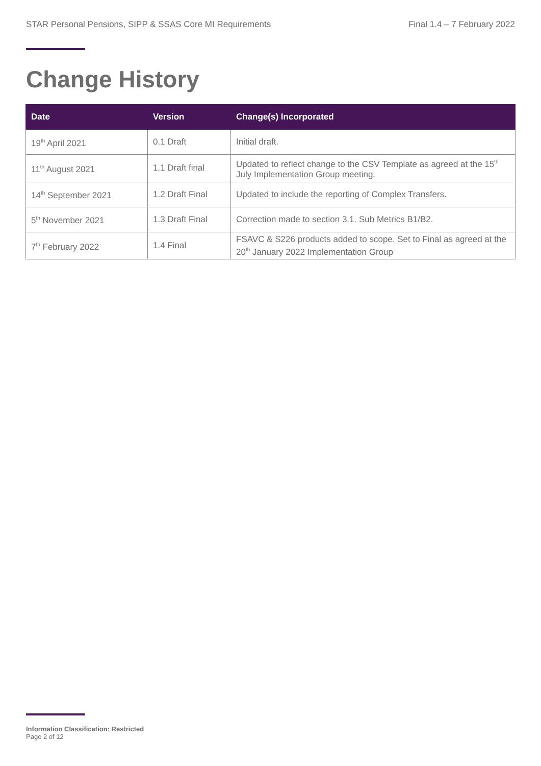STAR Personal Pensions, SIPP & SSAS Core MI Requirements Final 1.4 – 7 February 2022
Change History
| Date | Version | Change(s) Incorporated |
| --- | --- | --- |
| 19<sup>th</sup> April 2021 | 0.1 Draft | Initial draft. |
| 11<sup>th</sup> August 2021 | 1.1 Draft final | Updated to reflect change to the CSV Template as agreed at the 15<sup>th</sup> July Implementation Group meeting. |
| 14<sup>th</sup> September 2021 | 1.2 Draft Final | Updated to include the reporting of Complex Transfers. |
| 5<sup>th</sup> November 2021 | 1.3 Draft Final | Correction made to section 3.1. Sub Metrics B1/B2. |
| 7<sup>th</sup> February 2022 | 1.4 Final | FSAVC & S226 products added to scope. Set to Final as agreed at the 20<sup>th</sup> January 2022 Implementation Group |
Information Classification: Restricted
Page 2 of 12